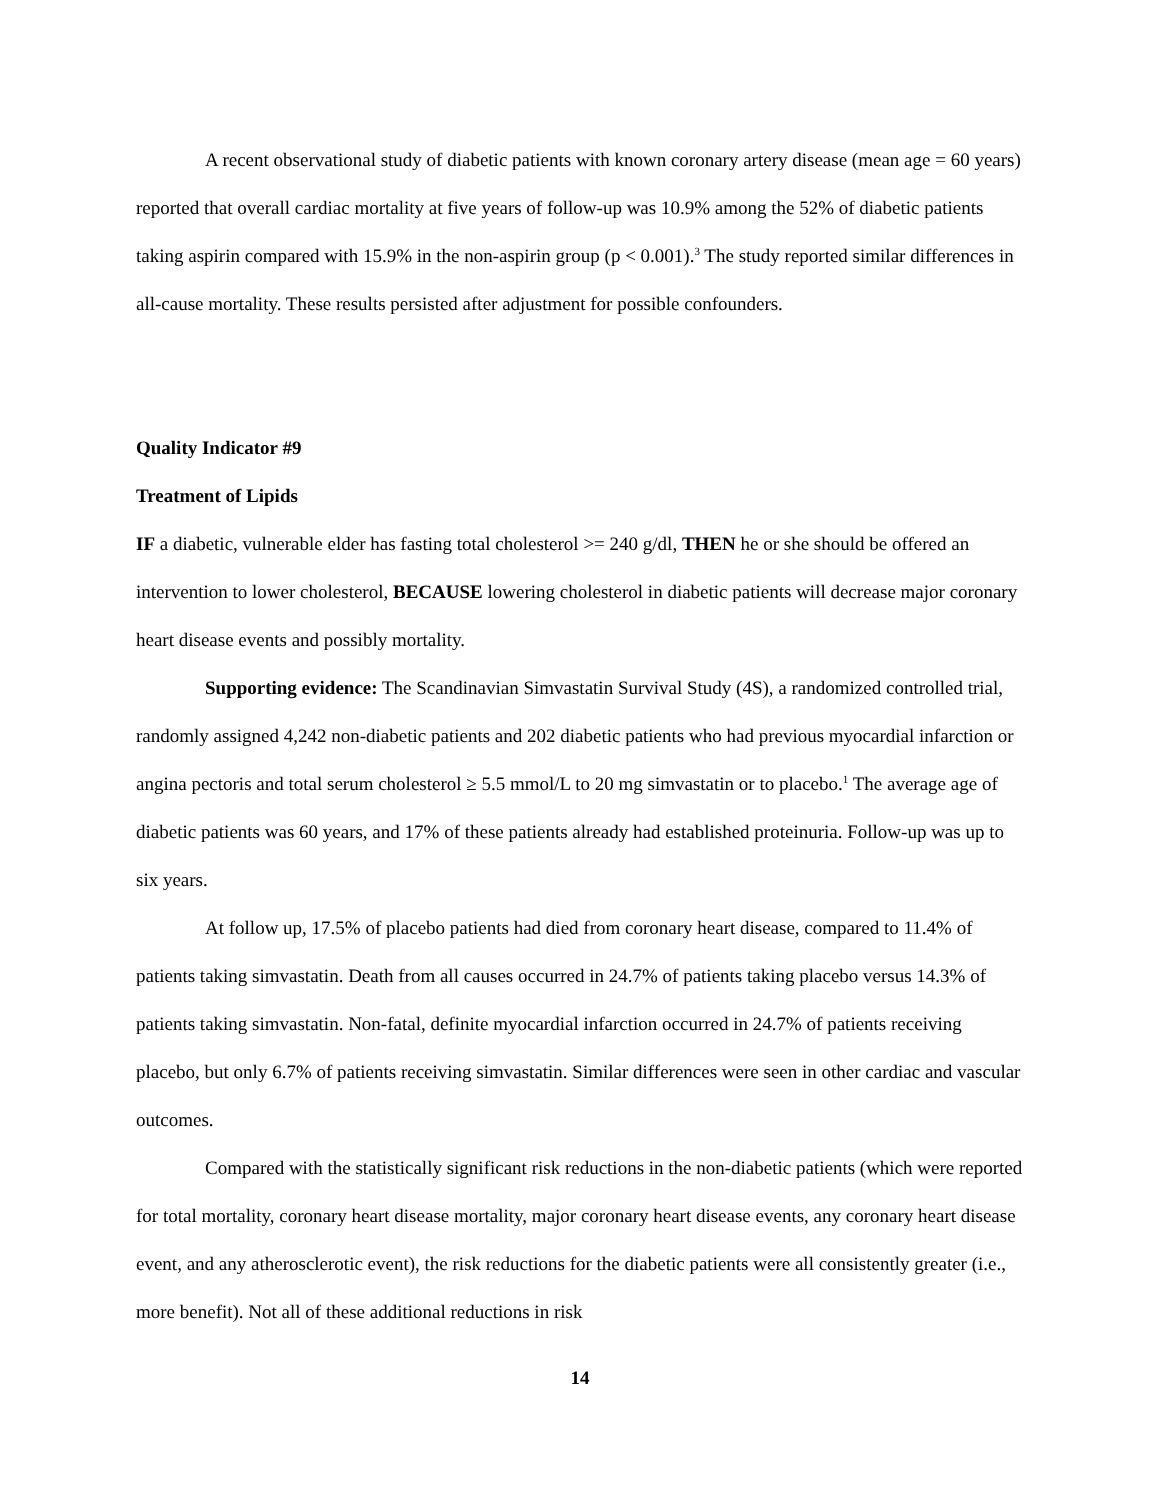A recent observational study of diabetic patients with known coronary artery disease (mean age = 60 years) reported that overall cardiac mortality at five years of follow-up was 10.9% among the 52% of diabetic patients taking aspirin compared with 15.9% in the non-aspirin group (p < 0.001).<sup>3</sup> The study reported similar differences in all-cause mortality. These results persisted after adjustment for possible confounders.
Quality Indicator #9
Treatment of Lipids
IF a diabetic, vulnerable elder has fasting total cholesterol >= 240 g/dl, THEN he or she should be offered an intervention to lower cholesterol, BECAUSE lowering cholesterol in diabetic patients will decrease major coronary heart disease events and possibly mortality.
Supporting evidence: The Scandinavian Simvastatin Survival Study (4S), a randomized controlled trial, randomly assigned 4,242 non-diabetic patients and 202 diabetic patients who had previous myocardial infarction or angina pectoris and total serum cholesterol ≥ 5.5 mmol/L to 20 mg simvastatin or to placebo.<sup>1</sup> The average age of diabetic patients was 60 years, and 17% of these patients already had established proteinuria. Follow-up was up to six years.
At follow up, 17.5% of placebo patients had died from coronary heart disease, compared to 11.4% of patients taking simvastatin. Death from all causes occurred in 24.7% of patients taking placebo versus 14.3% of patients taking simvastatin. Non-fatal, definite myocardial infarction occurred in 24.7% of patients receiving placebo, but only 6.7% of patients receiving simvastatin. Similar differences were seen in other cardiac and vascular outcomes.
Compared with the statistically significant risk reductions in the non-diabetic patients (which were reported for total mortality, coronary heart disease mortality, major coronary heart disease events, any coronary heart disease event, and any atherosclerotic event), the risk reductions for the diabetic patients were all consistently greater (i.e., more benefit). Not all of these additional reductions in risk
14